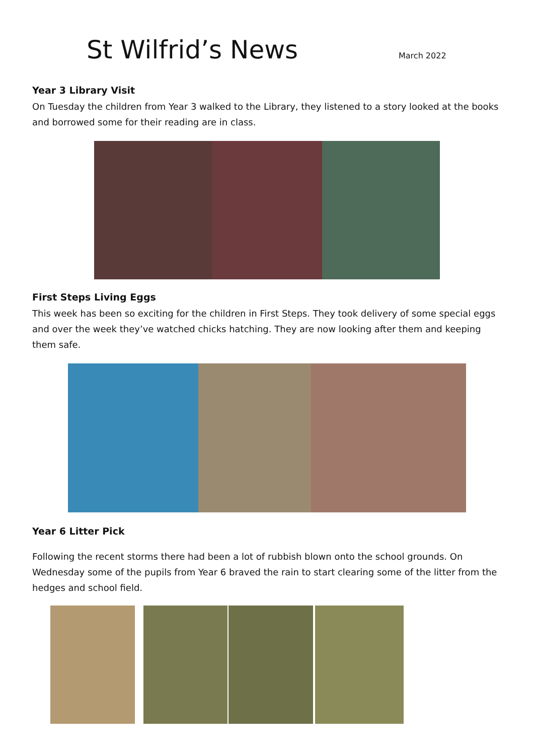St Wilfrid’s News
March 2022
Year 3 Library Visit
On Tuesday the children from Year 3 walked to the Library, they listened to a story looked at the books and borrowed some for their reading are in class.
First Steps Living Eggs
This week has been so exciting for the children in First Steps. They took delivery of some special eggs and over the week they’ve watched chicks hatching. They are now looking after them and keeping them safe.
Year 6 Litter Pick
Following the recent storms there had been a lot of rubbish blown onto the school grounds. On Wednesday some of the pupils from Year 6 braved the rain to start clearing some of the litter from the hedges and school field.